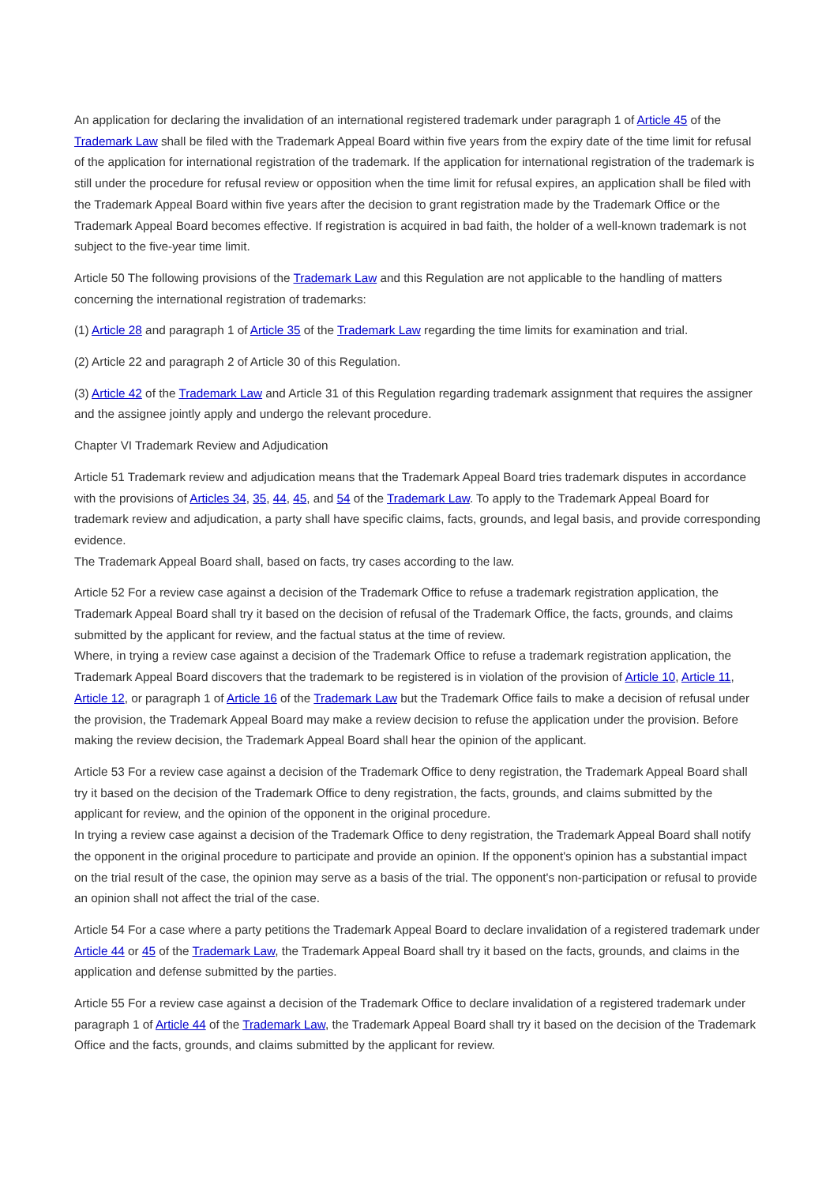An application for declaring the invalidation of an international registered trademark under paragraph 1 of Article 45 of the Trademark Law shall be filed with the Trademark Appeal Board within five years from the expiry date of the time limit for refusal of the application for international registration of the trademark. If the application for international registration of the trademark is still under the procedure for refusal review or opposition when the time limit for refusal expires, an application shall be filed with the Trademark Appeal Board within five years after the decision to grant registration made by the Trademark Office or the Trademark Appeal Board becomes effective. If registration is acquired in bad faith, the holder of a well-known trademark is not subject to the five-year time limit.
Article 50 The following provisions of the Trademark Law and this Regulation are not applicable to the handling of matters concerning the international registration of trademarks:
(1) Article 28 and paragraph 1 of Article 35 of the Trademark Law regarding the time limits for examination and trial.
(2) Article 22 and paragraph 2 of Article 30 of this Regulation.
(3) Article 42 of the Trademark Law and Article 31 of this Regulation regarding trademark assignment that requires the assigner and the assignee jointly apply and undergo the relevant procedure.
Chapter VI Trademark Review and Adjudication
Article 51 Trademark review and adjudication means that the Trademark Appeal Board tries trademark disputes in accordance with the provisions of Articles 34, 35, 44, 45, and 54 of the Trademark Law. To apply to the Trademark Appeal Board for trademark review and adjudication, a party shall have specific claims, facts, grounds, and legal basis, and provide corresponding evidence.
The Trademark Appeal Board shall, based on facts, try cases according to the law.
Article 52 For a review case against a decision of the Trademark Office to refuse a trademark registration application, the Trademark Appeal Board shall try it based on the decision of refusal of the Trademark Office, the facts, grounds, and claims submitted by the applicant for review, and the factual status at the time of review.
Where, in trying a review case against a decision of the Trademark Office to refuse a trademark registration application, the Trademark Appeal Board discovers that the trademark to be registered is in violation of the provision of Article 10, Article 11, Article 12, or paragraph 1 of Article 16 of the Trademark Law but the Trademark Office fails to make a decision of refusal under the provision, the Trademark Appeal Board may make a review decision to refuse the application under the provision. Before making the review decision, the Trademark Appeal Board shall hear the opinion of the applicant.
Article 53 For a review case against a decision of the Trademark Office to deny registration, the Trademark Appeal Board shall try it based on the decision of the Trademark Office to deny registration, the facts, grounds, and claims submitted by the applicant for review, and the opinion of the opponent in the original procedure.
In trying a review case against a decision of the Trademark Office to deny registration, the Trademark Appeal Board shall notify the opponent in the original procedure to participate and provide an opinion. If the opponent's opinion has a substantial impact on the trial result of the case, the opinion may serve as a basis of the trial. The opponent's non-participation or refusal to provide an opinion shall not affect the trial of the case.
Article 54 For a case where a party petitions the Trademark Appeal Board to declare invalidation of a registered trademark under Article 44 or 45 of the Trademark Law, the Trademark Appeal Board shall try it based on the facts, grounds, and claims in the application and defense submitted by the parties.
Article 55 For a review case against a decision of the Trademark Office to declare invalidation of a registered trademark under paragraph 1 of Article 44 of the Trademark Law, the Trademark Appeal Board shall try it based on the decision of the Trademark Office and the facts, grounds, and claims submitted by the applicant for review.